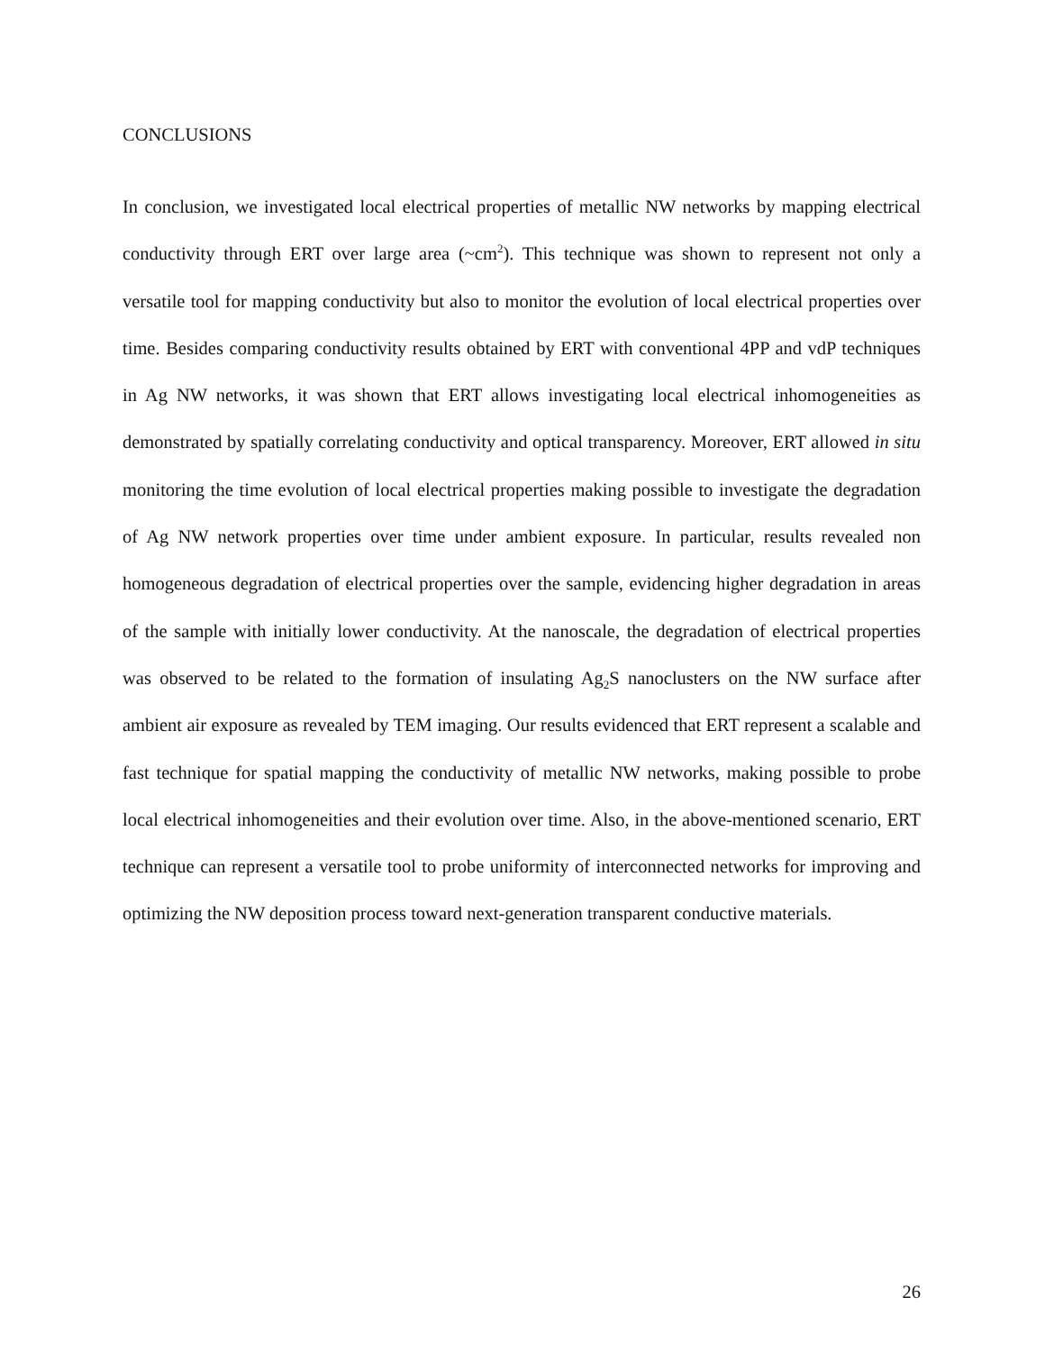CONCLUSIONS
In conclusion, we investigated local electrical properties of metallic NW networks by mapping electrical conductivity through ERT over large area (~cm<sup>2</sup>). This technique was shown to represent not only a versatile tool for mapping conductivity but also to monitor the evolution of local electrical properties over time. Besides comparing conductivity results obtained by ERT with conventional 4PP and vdP techniques in Ag NW networks, it was shown that ERT allows investigating local electrical inhomogeneities as demonstrated by spatially correlating conductivity and optical transparency. Moreover, ERT allowed in situ monitoring the time evolution of local electrical properties making possible to investigate the degradation of Ag NW network properties over time under ambient exposure. In particular, results revealed non homogeneous degradation of electrical properties over the sample, evidencing higher degradation in areas of the sample with initially lower conductivity. At the nanoscale, the degradation of electrical properties was observed to be related to the formation of insulating Ag<sub>2</sub>S nanoclusters on the NW surface after ambient air exposure as revealed by TEM imaging. Our results evidenced that ERT represent a scalable and fast technique for spatial mapping the conductivity of metallic NW networks, making possible to probe local electrical inhomogeneities and their evolution over time. Also, in the above-mentioned scenario, ERT technique can represent a versatile tool to probe uniformity of interconnected networks for improving and optimizing the NW deposition process toward next-generation transparent conductive materials.
26